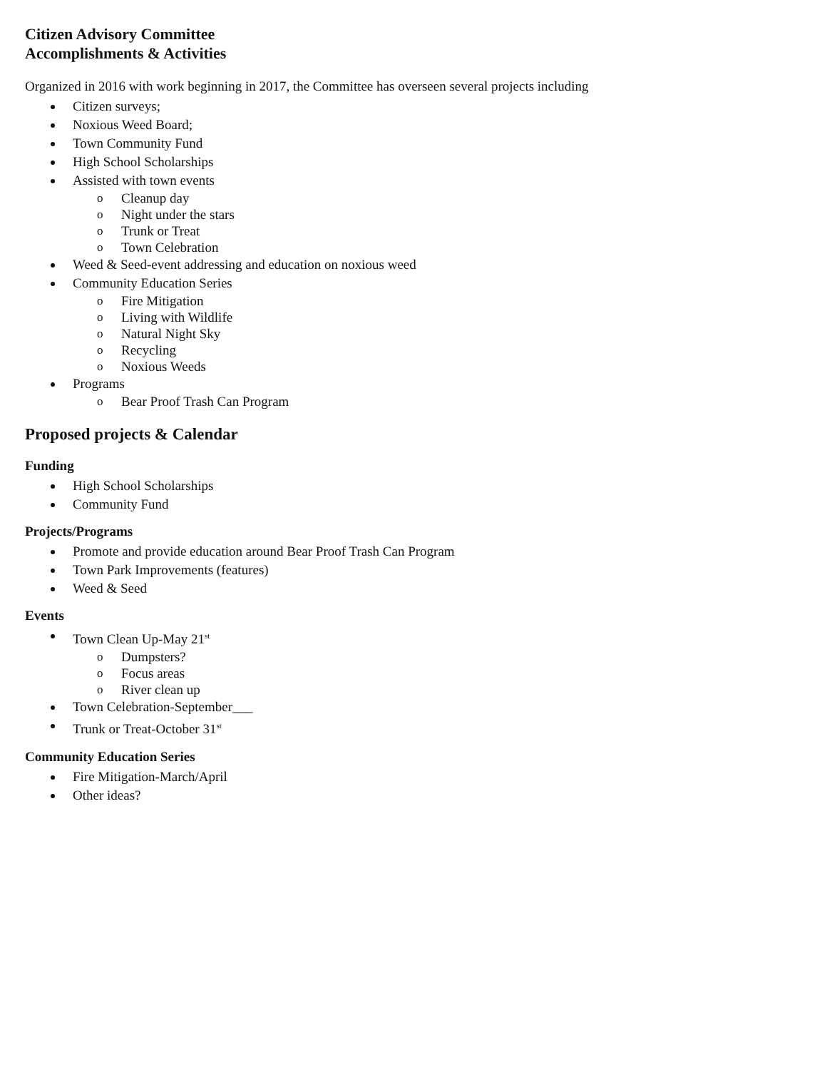Citizen Advisory Committee
Accomplishments & Activities
Organized in 2016 with work beginning in 2017, the Committee has overseen several projects including
Citizen surveys;
Noxious Weed Board;
Town Community Fund
High School Scholarships
Assisted with town events
Cleanup day
Night under the stars
Trunk or Treat
Town Celebration
Weed & Seed-event addressing and education on noxious weed
Community Education Series
Fire Mitigation
Living with Wildlife
Natural Night Sky
Recycling
Noxious Weeds
Programs
Bear Proof Trash Can Program
Proposed projects & Calendar
Funding
High School Scholarships
Community Fund
Projects/Programs
Promote and provide education around Bear Proof Trash Can Program
Town Park Improvements (features)
Weed & Seed
Events
Town Clean Up-May 21<sup>st</sup>
Dumpsters?
Focus areas
River clean up
Town Celebration-September___
Trunk or Treat-October 31<sup>st</sup>
Community Education Series
Fire Mitigation-March/April
Other ideas?